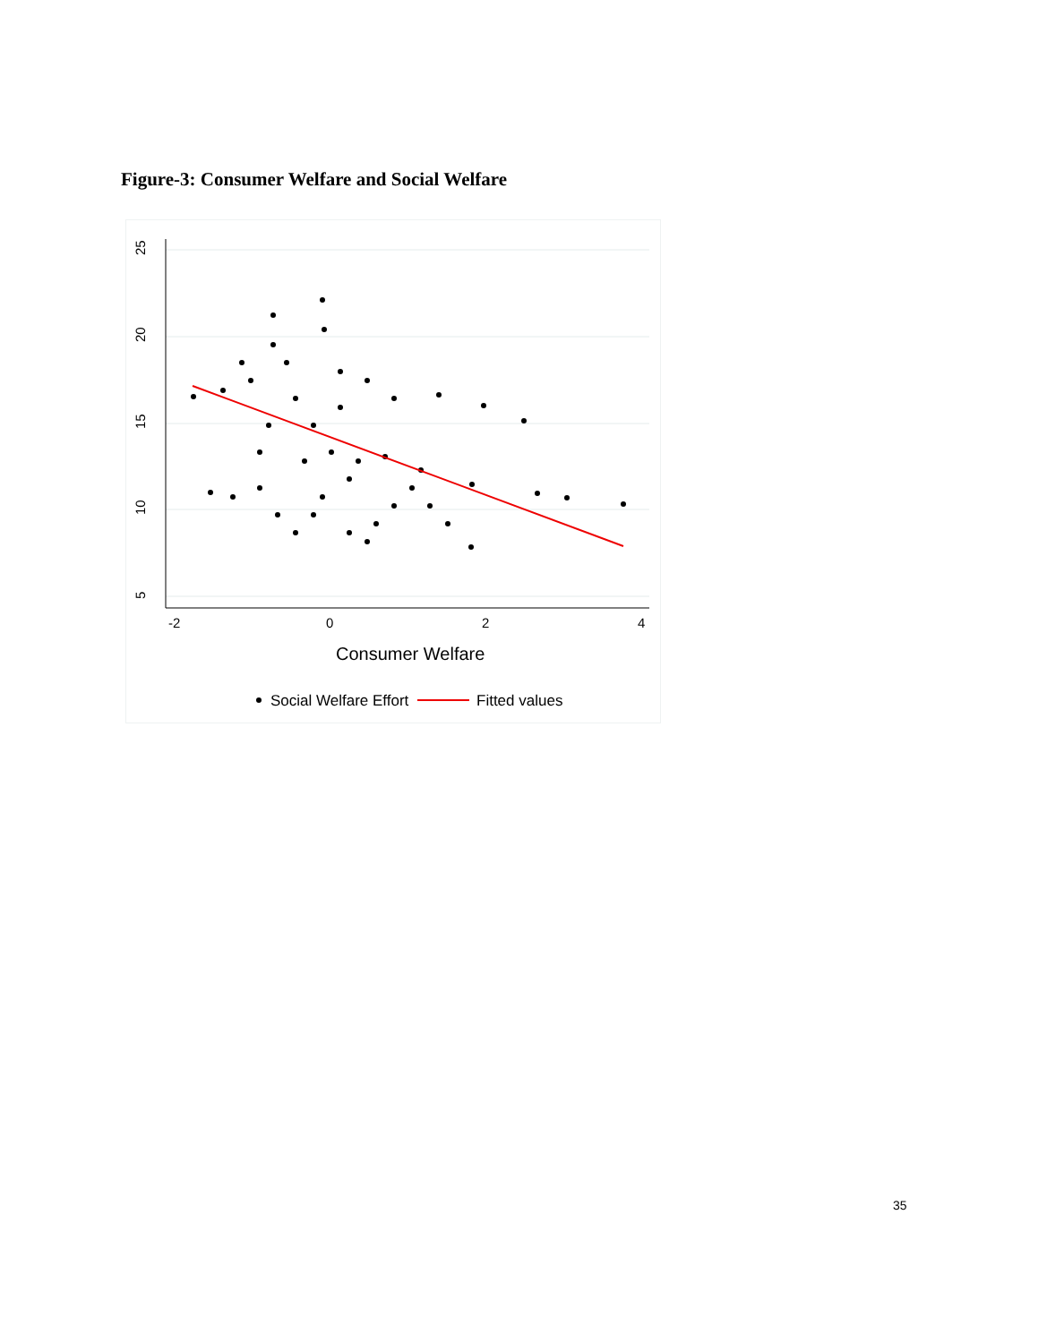Figure-3: Consumer Welfare and Social Welfare
25
20
15
10
5
-2
0
2
4
Consumer Welfare
Social Welfare Effort
Fitted values
35